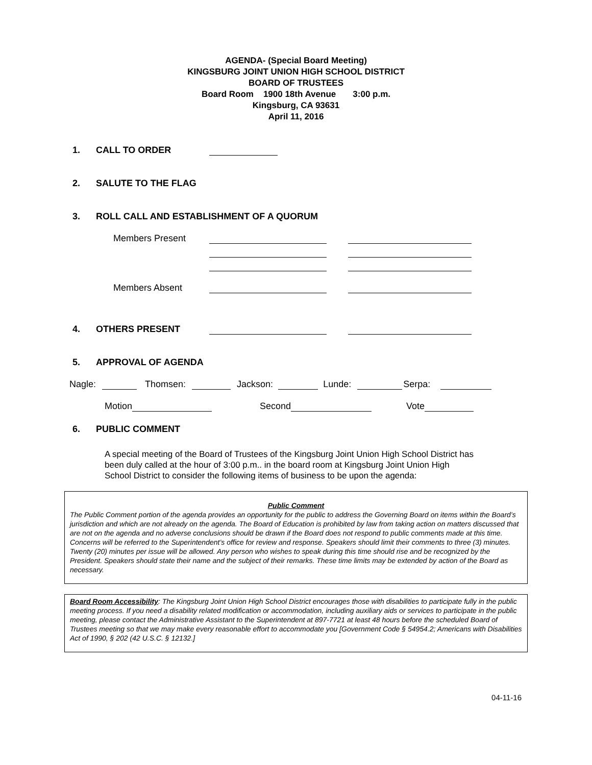AGENDA- (Special Board Meeting)
KINGSBURG JOINT UNION HIGH SCHOOL DISTRICT
BOARD OF TRUSTEES
Board Room 1900 18th Avenue 3:00 p.m.
Kingsburg, CA 93631
April 11, 2016
1. CALL TO ORDER
2. SALUTE TO THE FLAG
3. ROLL CALL AND ESTABLISHMENT OF A QUORUM
Members Present
Members Absent
4. OTHERS PRESENT
5. APPROVAL OF AGENDA
Nagle: Thomsen: Jackson: Lunde: Serpa:
Motion Second Vote
6. PUBLIC COMMENT
A special meeting of the Board of Trustees of the Kingsburg Joint Union High School District has been duly called at the hour of 3:00 p.m.. in the board room at Kingsburg Joint Union High School District to consider the following items of business to be upon the agenda:
Public Comment
The Public Comment portion of the agenda provides an opportunity for the public to address the Governing Board on items within the Board’s jurisdiction and which are not already on the agenda. The Board of Education is prohibited by law from taking action on matters discussed that are not on the agenda and no adverse conclusions should be drawn if the Board does not respond to public comments made at this time. Concerns will be referred to the Superintendent’s office for review and response. Speakers should limit their comments to three (3) minutes. Twenty (20) minutes per issue will be allowed. Any person who wishes to speak during this time should rise and be recognized by the President. Speakers should state their name and the subject of their remarks. These time limits may be extended by action of the Board as necessary.
Board Room Accessibility: The Kingsburg Joint Union High School District encourages those with disabilities to participate fully in the public meeting process. If you need a disability related modification or accommodation, including auxiliary aids or services to participate in the public meeting, please contact the Administrative Assistant to the Superintendent at 897-7721 at least 48 hours before the scheduled Board of Trustees meeting so that we may make every reasonable effort to accommodate you [Government Code § 54954.2; Americans with Disabilities Act of 1990, § 202 (42 U.S.C. § 12132.]
04-11-16